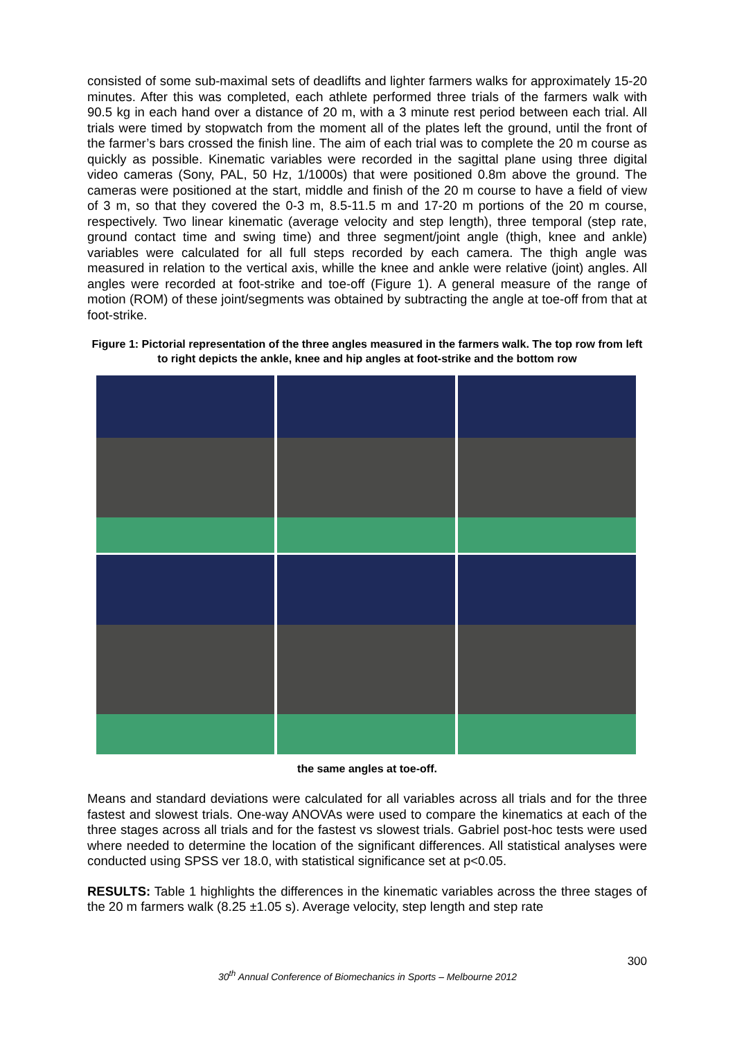consisted of some sub-maximal sets of deadlifts and lighter farmers walks for approximately 15-20 minutes. After this was completed, each athlete performed three trials of the farmers walk with 90.5 kg in each hand over a distance of 20 m, with a 3 minute rest period between each trial. All trials were timed by stopwatch from the moment all of the plates left the ground, until the front of the farmer’s bars crossed the finish line. The aim of each trial was to complete the 20 m course as quickly as possible. Kinematic variables were recorded in the sagittal plane using three digital video cameras (Sony, PAL, 50 Hz, 1/1000s) that were positioned 0.8m above the ground. The cameras were positioned at the start, middle and finish of the 20 m course to have a field of view of 3 m, so that they covered the 0-3 m, 8.5-11.5 m and 17-20 m portions of the 20 m course, respectively. Two linear kinematic (average velocity and step length), three temporal (step rate, ground contact time and swing time) and three segment/joint angle (thigh, knee and ankle) variables were calculated for all full steps recorded by each camera. The thigh angle was measured in relation to the vertical axis, whille the knee and ankle were relative (joint) angles. All angles were recorded at foot-strike and toe-off (Figure 1). A general measure of the range of motion (ROM) of these joint/segments was obtained by subtracting the angle at toe-off from that at foot-strike.
Figure 1: Pictorial representation of the three angles measured in the farmers walk. The top row from left to right depicts the ankle, knee and hip angles at foot-strike and the bottom row
the same angles at toe-off.
Means and standard deviations were calculated for all variables across all trials and for the three fastest and slowest trials. One-way ANOVAs were used to compare the kinematics at each of the three stages across all trials and for the fastest vs slowest trials. Gabriel post-hoc tests were used where needed to determine the location of the significant differences. All statistical analyses were conducted using SPSS ver 18.0, with statistical significance set at p<0.05.
RESULTS: Table 1 highlights the differences in the kinematic variables across the three stages of the 20 m farmers walk (8.25 ±1.05 s). Average velocity, step length and step rate
300
30<sup>th</sup> Annual Conference of Biomechanics in Sports – Melbourne 2012